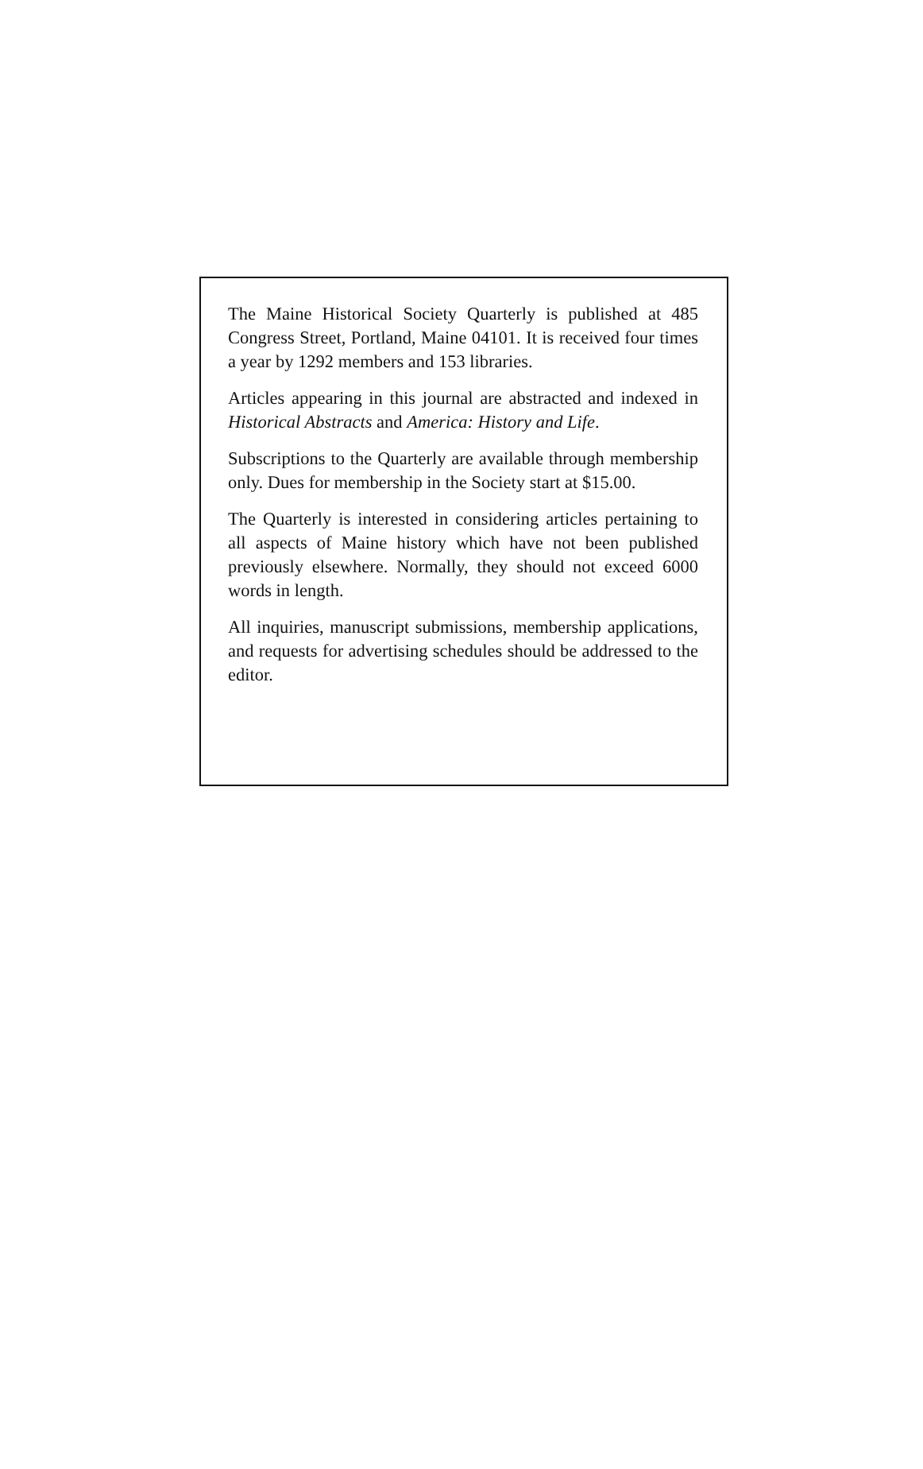The Maine Historical Society Quarterly is published at 485 Congress Street, Portland, Maine 04101. It is received four times a year by 1292 members and 153 libraries.
Articles appearing in this journal are abstracted and indexed in Historical Abstracts and America: History and Life.
Subscriptions to the Quarterly are available through membership only. Dues for membership in the Society start at $15.00.
The Quarterly is interested in considering articles pertaining to all aspects of Maine history which have not been published previously elsewhere. Normally, they should not exceed 6000 words in length.
All inquiries, manuscript submissions, membership applications, and requests for advertising schedules should be addressed to the editor.